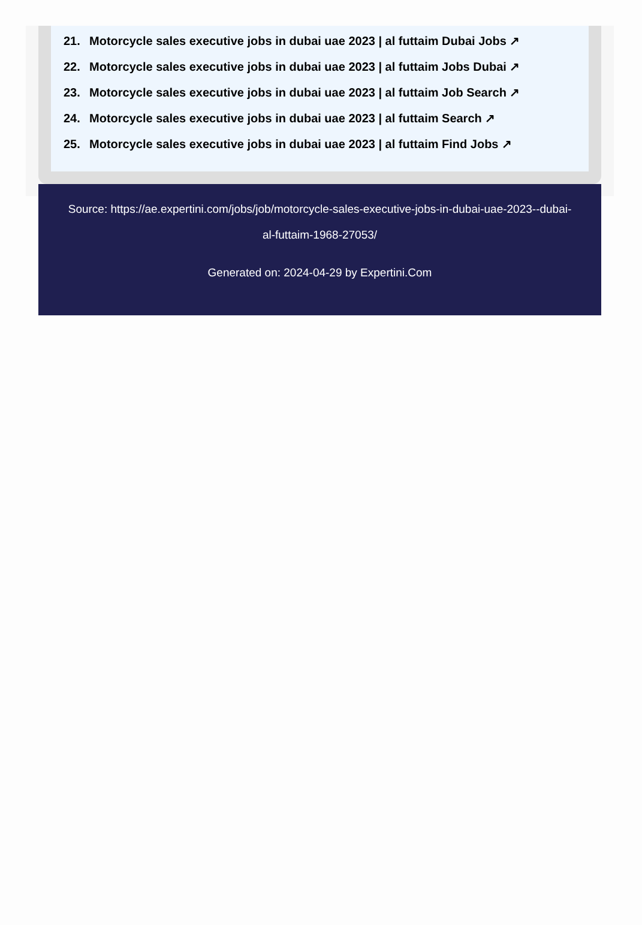21. Motorcycle sales executive jobs in dubai uae 2023 | al futtaim Dubai Jobs ↗
22. Motorcycle sales executive jobs in dubai uae 2023 | al futtaim Jobs Dubai ↗
23. Motorcycle sales executive jobs in dubai uae 2023 | al futtaim Job Search ↗
24. Motorcycle sales executive jobs in dubai uae 2023 | al futtaim Search ↗
25. Motorcycle sales executive jobs in dubai uae 2023 | al futtaim Find Jobs ↗
Source: https://ae.expertini.com/jobs/job/motorcycle-sales-executive-jobs-in-dubai-uae-2023--dubai-al-futtaim-1968-27053/
Generated on: 2024-04-29 by Expertini.Com